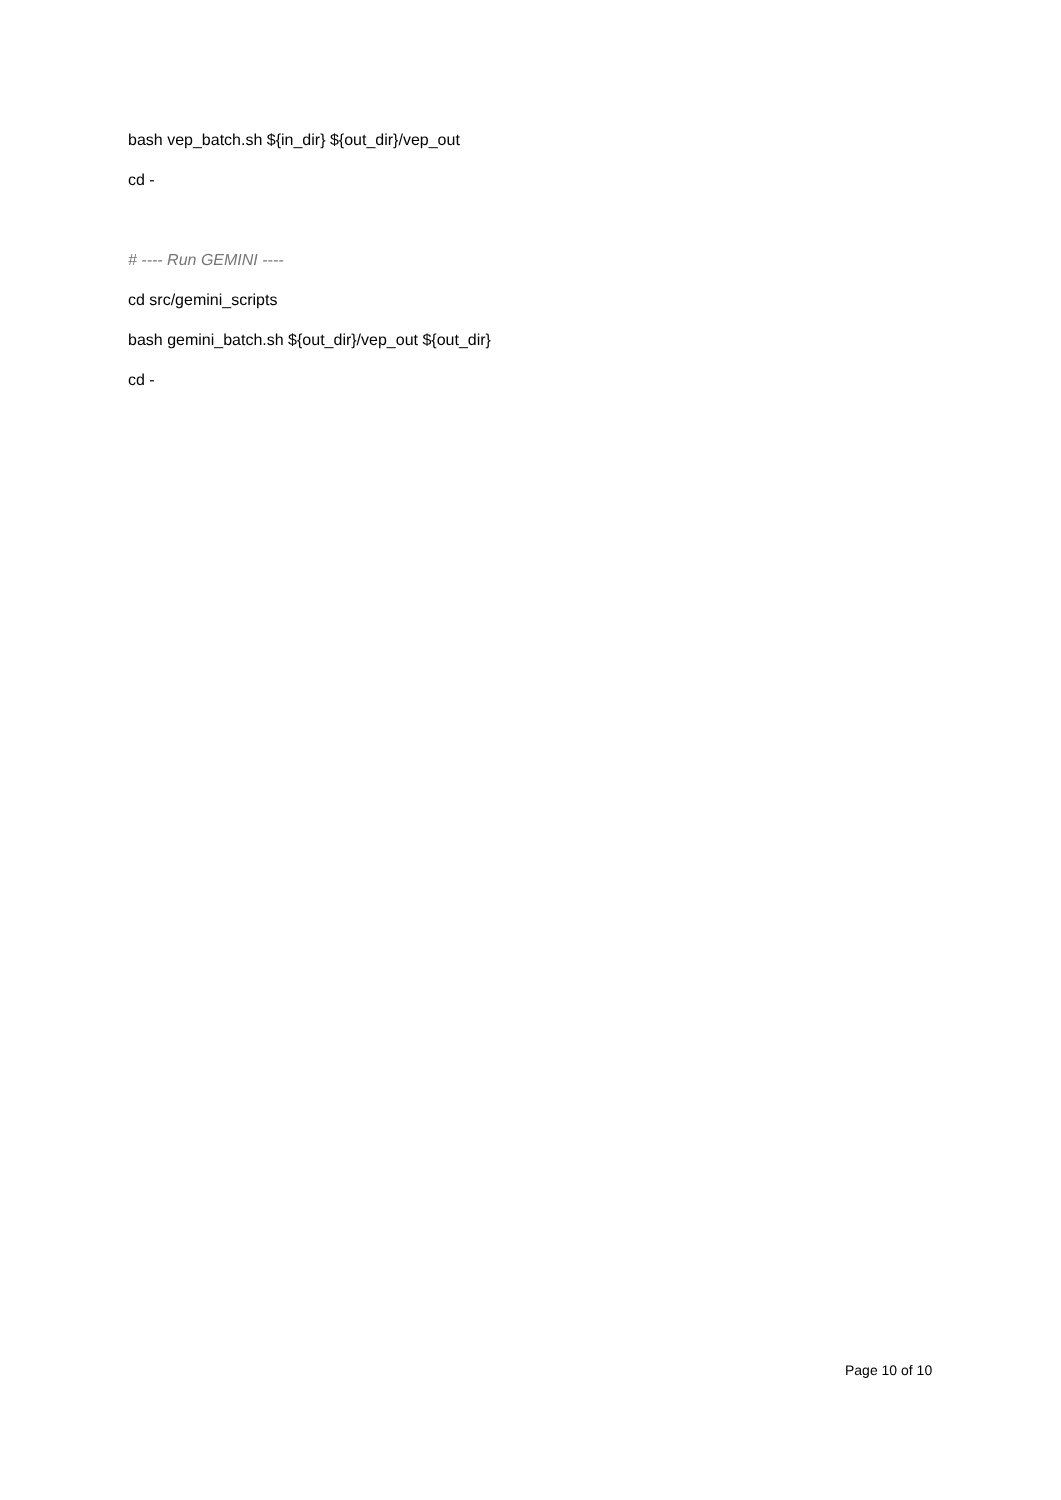bash vep_batch.sh ${in_dir} ${out_dir}/vep_out
cd -
# ---- Run GEMINI ----
cd src/gemini_scripts
bash gemini_batch.sh ${out_dir}/vep_out ${out_dir}
cd -
Page 10 of 10